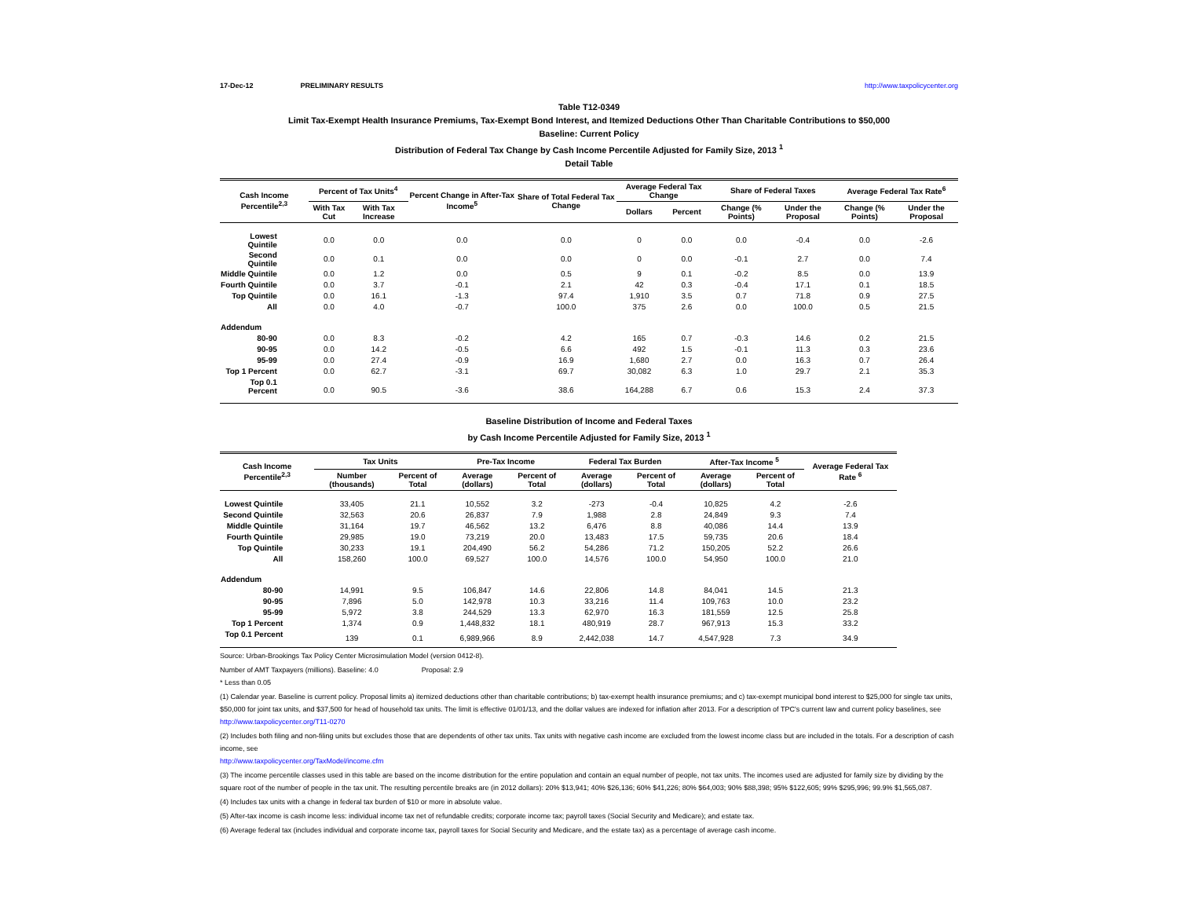17-Dec-12 PRELIMINARY RESULTS http://www.taxpolicycenter.org
Table T12-0349
Limit Tax-Exempt Health Insurance Premiums, Tax-Exempt Bond Interest, and Itemized Deductions Other Than Charitable Contributions to $50,000
Baseline: Current Policy
Distribution of Federal Tax Change by Cash Income Percentile Adjusted for Family Size, 2013 <sup>1</sup>
Detail Table
| Cash Income Percentile<sup>2,3</sup> | Percent of Tax Units<sup>4</sup> | | Percent Change in After-Tax Income<sup>5</sup> | Share of Total Federal Tax Change | Average Federal Tax Change | | Share of Federal Taxes | | Average Federal Tax Rate<sup>6</sup> | |
| --- | --- | --- | --- | --- | --- | --- | --- | --- | --- | --- |
| | With Tax Cut | With Tax Increase | | | Dollars | Percent | Change (% Points) | Under the Proposal | Change (% Points) | Under the Proposal |
| Lowest Quintile | 0.0 | 0.0 | 0.0 | 0.0 | 0 | 0.0 | 0.0 | -0.4 | 0.0 | -2.6 |
| Second Quintile | 0.0 | 0.1 | 0.0 | 0.0 | 0 | 0.0 | -0.1 | 2.7 | 0.0 | 7.4 |
| Middle Quintile | 0.0 | 1.2 | 0.0 | 0.5 | 9 | 0.1 | -0.2 | 8.5 | 0.0 | 13.9 |
| Fourth Quintile | 0.0 | 3.7 | -0.1 | 2.1 | 42 | 0.3 | -0.4 | 17.1 | 0.1 | 18.5 |
| Top Quintile | 0.0 | 16.1 | -1.3 | 97.4 | 1,910 | 3.5 | 0.7 | 71.8 | 0.9 | 27.5 |
| All | 0.0 | 4.0 | -0.7 | 100.0 | 375 | 2.6 | 0.0 | 100.0 | 0.5 | 21.5 |
| Addendum | | | | | | | | | | |
| 80-90 | 0.0 | 8.3 | -0.2 | 4.2 | 165 | 0.7 | -0.3 | 14.6 | 0.2 | 21.5 |
| 90-95 | 0.0 | 14.2 | -0.5 | 6.6 | 492 | 1.5 | -0.1 | 11.3 | 0.3 | 23.6 |
| 95-99 | 0.0 | 27.4 | -0.9 | 16.9 | 1,680 | 2.7 | 0.0 | 16.3 | 0.7 | 26.4 |
| Top 1 Percent | 0.0 | 62.7 | -3.1 | 69.7 | 30,082 | 6.3 | 1.0 | 29.7 | 2.1 | 35.3 |
| Top 0.1 Percent | 0.0 | 90.5 | -3.6 | 38.6 | 164,288 | 6.7 | 0.6 | 15.3 | 2.4 | 37.3 |
Baseline Distribution of Income and Federal Taxes
by Cash Income Percentile Adjusted for Family Size, 2013 <sup>1</sup>
| Cash Income Percentile<sup>2,3</sup> | Tax Units | | Pre-Tax Income | | Federal Tax Burden | | After-Tax Income <sup>5</sup> | | Average Federal Tax Rate <sup>6</sup> |
| --- | --- | --- | --- | --- | --- | --- | --- | --- | --- |
| | Number (thousands) | Percent of Total | Average (dollars) | Percent of Total | Average (dollars) | Percent of Total | Average (dollars) | Percent of Total | |
| Lowest Quintile | 33,405 | 21.1 | 10,552 | 3.2 | -273 | -0.4 | 10,825 | 4.2 | -2.6 |
| Second Quintile | 32,563 | 20.6 | 26,837 | 7.9 | 1,988 | 2.8 | 24,849 | 9.3 | 7.4 |
| Middle Quintile | 31,164 | 19.7 | 46,562 | 13.2 | 6,476 | 8.8 | 40,086 | 14.4 | 13.9 |
| Fourth Quintile | 29,985 | 19.0 | 73,219 | 20.0 | 13,483 | 17.5 | 59,735 | 20.6 | 18.4 |
| Top Quintile | 30,233 | 19.1 | 204,490 | 56.2 | 54,286 | 71.2 | 150,205 | 52.2 | 26.6 |
| All | 158,260 | 100.0 | 69,527 | 100.0 | 14,576 | 100.0 | 54,950 | 100.0 | 21.0 |
| Addendum | | | | | | | | | |
| 80-90 | 14,991 | 9.5 | 106,847 | 14.6 | 22,806 | 14.8 | 84,041 | 14.5 | 21.3 |
| 90-95 | 7,896 | 5.0 | 142,978 | 10.3 | 33,216 | 11.4 | 109,763 | 10.0 | 23.2 |
| 95-99 | 5,972 | 3.8 | 244,529 | 13.3 | 62,970 | 16.3 | 181,559 | 12.5 | 25.8 |
| Top 1 Percent | 1,374 | 0.9 | 1,448,832 | 18.1 | 480,919 | 28.7 | 967,913 | 15.3 | 33.2 |
| Top 0.1 Percent | 139 | 0.1 | 6,989,966 | 8.9 | 2,442,038 | 14.7 | 4,547,928 | 7.3 | 34.9 |
Source: Urban-Brookings Tax Policy Center Microsimulation Model (version 0412-8).
Number of AMT Taxpayers (millions). Baseline: 4.0 Proposal: 2.9
* Less than 0.05
(1) Calendar year. Baseline is current policy. Proposal limits a) itemized deductions other than charitable contributions; b) tax-exempt health insurance premiums; and c) tax-exempt municipal bond interest to $25,000 for single tax units, $50,000 for joint tax units, and $37,500 for head of household tax units. The limit is effective 01/01/13, and the dollar values are indexed for inflation after 2013. For a description of TPC's current law and current policy baselines, see
http://www.taxpolicycenter.org/T11-0270
(2) Includes both filing and non-filing units but excludes those that are dependents of other tax units. Tax units with negative cash income are excluded from the lowest income class but are included in the totals. For a description of cash income, see
http://www.taxpolicycenter.org/TaxModel/income.cfm
(3) The income percentile classes used in this table are based on the income distribution for the entire population and contain an equal number of people, not tax units. The incomes used are adjusted for family size by dividing by the square root of the number of people in the tax unit. The resulting percentile breaks are (in 2012 dollars): 20% $13,941; 40% $26,136; 60% $41,226; 80% $64,003; 90% $88,398; 95% $122,605; 99% $295,996; 99.9% $1,565,087.
(4) Includes tax units with a change in federal tax burden of $10 or more in absolute value.
(5) After-tax income is cash income less: individual income tax net of refundable credits; corporate income tax; payroll taxes (Social Security and Medicare); and estate tax.
(6) Average federal tax (includes individual and corporate income tax, payroll taxes for Social Security and Medicare, and the estate tax) as a percentage of average cash income.